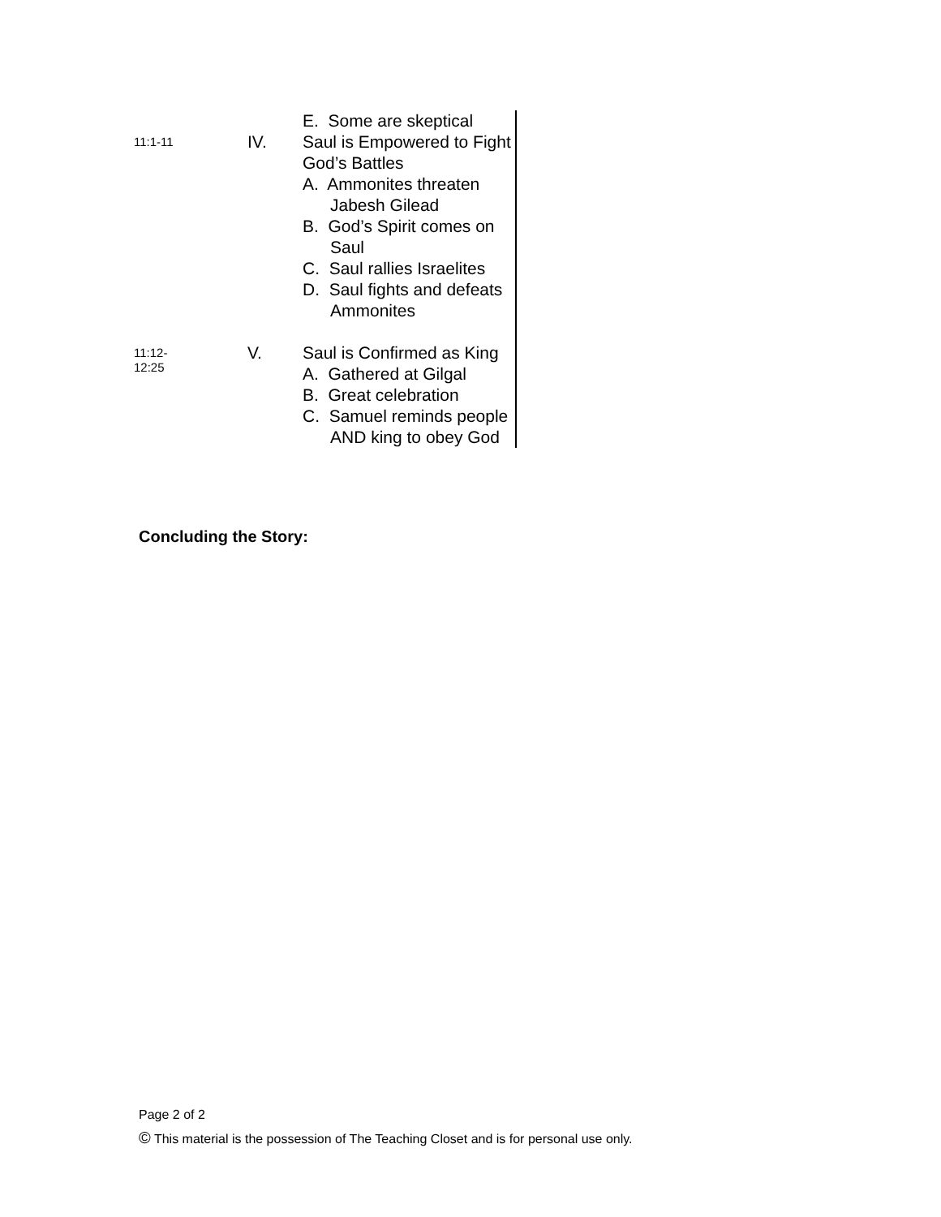| | | E. Some are skeptical |
| 11:1-11 | IV. | Saul is Empowered to Fight God’s Battles A. Ammonites threaten Jabesh Gilead B. God’s Spirit comes on Saul C. Saul rallies Israelites D. Saul fights and defeats Ammonites |
| 11:12- 12:25 | V. | Saul is Confirmed as King A. Gathered at Gilgal B. Great celebration C. Samuel reminds people AND king to obey God |
Concluding the Story:
Page 2 of 2
© This material is the possession of The Teaching Closet and is for personal use only.